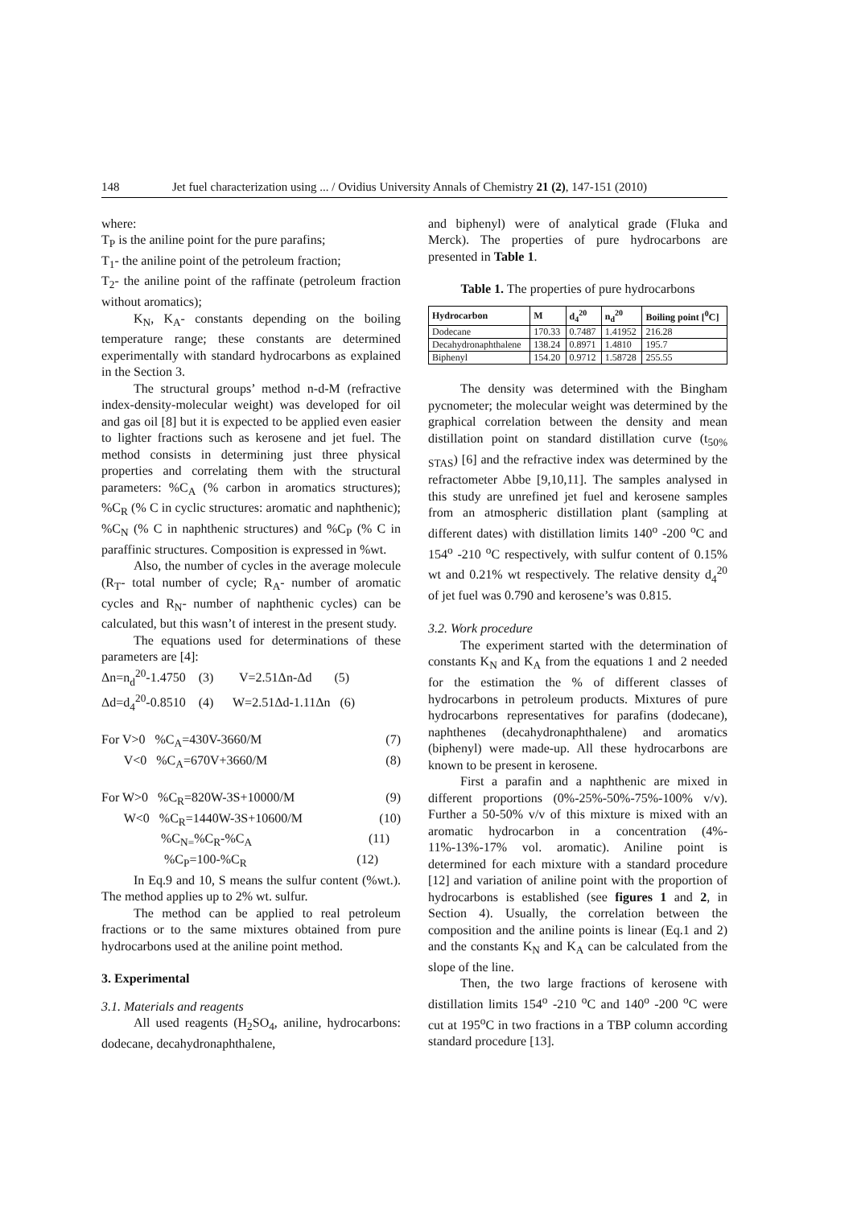148 Jet fuel characterization using ... / Ovidius University Annals of Chemistry 21 (2), 147-151 (2010)
where:
T<sub>P</sub> is the aniline point for the pure parafins;
T<sub>1</sub>- the aniline point of the petroleum fraction;
T<sub>2</sub>- the aniline point of the raffinate (petroleum fraction without aromatics);
K<sub>N</sub>, K<sub>A</sub>- constants depending on the boiling temperature range; these constants are determined experimentally with standard hydrocarbons as explained in the Section 3.
The structural groups’ method n-d-M (refractive index-density-molecular weight) was developed for oil and gas oil [8] but it is expected to be applied even easier to lighter fractions such as kerosene and jet fuel. The method consists in determining just three physical properties and correlating them with the structural parameters: %C<sub>A</sub> (% carbon in aromatics structures); %C<sub>R</sub> (% C in cyclic structures: aromatic and naphthenic); %C<sub>N</sub> (% C in naphthenic structures) and %C<sub>P</sub> (% C in paraffinic structures. Composition is expressed in %wt.
Also, the number of cycles in the average molecule (R<sub>T</sub>- total number of cycle; R<sub>A</sub>- number of aromatic cycles and R<sub>N</sub>- number of naphthenic cycles) can be calculated, but this wasn’t of interest in the present study.
The equations used for determinations of these parameters are [4]:
Δn=n<sub>d</sub><sup>20</sup>-1.4750 (3) V=2.51Δn-Δd (5)
Δd=d<sub>4</sub><sup>20</sup>-0.8510 (4) W=2.51Δd-1.11Δn (6)
For V>0 %C<sub>A</sub>=430V-3660/M (7)
V<0 %C<sub>A</sub>=670V+3660/M (8)
For W>0 %C<sub>R</sub>=820W-3S+10000/M (9)
W<0 %C<sub>R</sub>=1440W-3S+10600/M (10)
%C<sub>N=</sub>%C<sub>R</sub>-%C<sub>A</sub> (11)
%C<sub>P</sub>=100-%C<sub>R</sub> (12)
In Eq.9 and 10, S means the sulfur content (%wt.). The method applies up to 2% wt. sulfur.
The method can be applied to real petroleum fractions or to the same mixtures obtained from pure hydrocarbons used at the aniline point method.
3. Experimental
3.1. Materials and reagents
All used reagents (H<sub>2</sub>SO<sub>4</sub>, aniline, hydrocarbons: dodecane, decahydronaphthalene,
and biphenyl) were of analytical grade (Fluka and Merck). The properties of pure hydrocarbons are presented in Table 1.
Table 1. The properties of pure hydrocarbons
| Hydrocarbon | M | d<sub>4</sub><sup>20</sup> | n<sub>d</sub><sup>20</sup> | Boiling point [<sup>0</sup>C] |
| --- | --- | --- | --- | --- |
| Dodecane | 170.33 | 0.7487 | 1.41952 | 216.28 |
| Decahydronaphthalene | 138.24 | 0.8971 | 1.4810 | 195.7 |
| Biphenyl | 154.20 | 0.9712 | 1.58728 | 255.55 |
The density was determined with the Bingham pycnometer; the molecular weight was determined by the graphical correlation between the density and mean distillation point on standard distillation curve (t<sub>50% STAS</sub>) [6] and the refractive index was determined by the refractometer Abbe [9,10,11]. The samples analysed in this study are unrefined jet fuel and kerosene samples from an atmospheric distillation plant (sampling at different dates) with distillation limits 140<sup>o</sup> -200 <sup>o</sup>C and 154<sup>o</sup> -210 <sup>o</sup>C respectively, with sulfur content of 0.15% wt and 0.21% wt respectively. The relative density d<sub>4</sub><sup>20</sup> of jet fuel was 0.790 and kerosene’s was 0.815.
3.2. Work procedure
The experiment started with the determination of constants K<sub>N</sub> and K<sub>A</sub> from the equations 1 and 2 needed for the estimation the % of different classes of hydrocarbons in petroleum products. Mixtures of pure hydrocarbons representatives for parafins (dodecane), naphthenes (decahydronaphthalene) and aromatics (biphenyl) were made-up. All these hydrocarbons are known to be present in kerosene.
First a parafin and a naphthenic are mixed in different proportions (0%-25%-50%-75%-100% v/v). Further a 50-50% v/v of this mixture is mixed with an aromatic hydrocarbon in a concentration (4%- 11%-13%-17% vol. aromatic). Aniline point is determined for each mixture with a standard procedure [12] and variation of aniline point with the proportion of hydrocarbons is established (see figures 1 and 2, in Section 4). Usually, the correlation between the composition and the aniline points is linear (Eq.1 and 2) and the constants K<sub>N</sub> and K<sub>A</sub> can be calculated from the slope of the line.
Then, the two large fractions of kerosene with distillation limits 154<sup>o</sup> -210 <sup>o</sup>C and 140<sup>o</sup> -200 <sup>o</sup>C were cut at 195<sup>o</sup>C in two fractions in a TBP column according standard procedure [13].